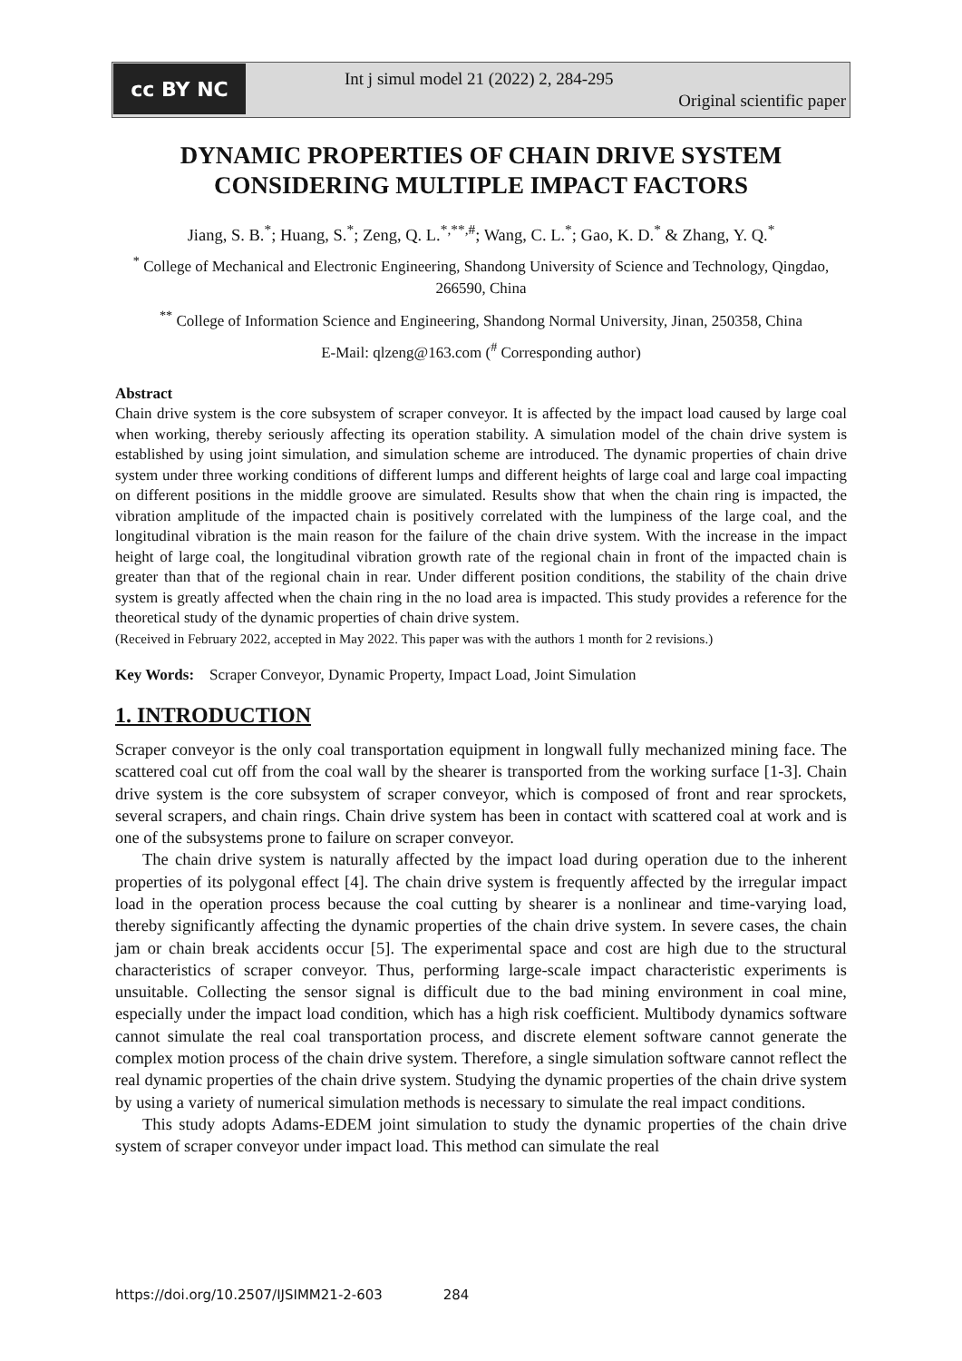cc BY NC
Int j simul model 21 (2022) 2, 284-295
Original scientific paper
DYNAMIC PROPERTIES OF CHAIN DRIVE SYSTEM CONSIDERING MULTIPLE IMPACT FACTORS
Jiang, S. B.<sup>*</sup>; Huang, S.<sup>*</sup>; Zeng, Q. L.<sup>*,**,#</sup>; Wang, C. L.<sup>*</sup>; Gao, K. D.<sup>*</sup> & Zhang, Y. Q.<sup>*</sup>
<sup>*</sup> College of Mechanical and Electronic Engineering, Shandong University of Science and Technology, Qingdao, 266590, China
<sup>**</sup> College of Information Science and Engineering, Shandong Normal University, Jinan, 250358, China
E-Mail: qlzeng@163.com (<sup>#</sup> Corresponding author)
Abstract
Chain drive system is the core subsystem of scraper conveyor. It is affected by the impact load caused by large coal when working, thereby seriously affecting its operation stability. A simulation model of the chain drive system is established by using joint simulation, and simulation scheme are introduced. The dynamic properties of chain drive system under three working conditions of different lumps and different heights of large coal and large coal impacting on different positions in the middle groove are simulated. Results show that when the chain ring is impacted, the vibration amplitude of the impacted chain is positively correlated with the lumpiness of the large coal, and the longitudinal vibration is the main reason for the failure of the chain drive system. With the increase in the impact height of large coal, the longitudinal vibration growth rate of the regional chain in front of the impacted chain is greater than that of the regional chain in rear. Under different position conditions, the stability of the chain drive system is greatly affected when the chain ring in the no load area is impacted. This study provides a reference for the theoretical study of the dynamic properties of chain drive system.
(Received in February 2022, accepted in May 2022. This paper was with the authors 1 month for 2 revisions.)
Key Words: Scraper Conveyor, Dynamic Property, Impact Load, Joint Simulation
1. INTRODUCTION
Scraper conveyor is the only coal transportation equipment in longwall fully mechanized mining face. The scattered coal cut off from the coal wall by the shearer is transported from the working surface [1-3]. Chain drive system is the core subsystem of scraper conveyor, which is composed of front and rear sprockets, several scrapers, and chain rings. Chain drive system has been in contact with scattered coal at work and is one of the subsystems prone to failure on scraper conveyor.
The chain drive system is naturally affected by the impact load during operation due to the inherent properties of its polygonal effect [4]. The chain drive system is frequently affected by the irregular impact load in the operation process because the coal cutting by shearer is a nonlinear and time-varying load, thereby significantly affecting the dynamic properties of the chain drive system. In severe cases, the chain jam or chain break accidents occur [5]. The experimental space and cost are high due to the structural characteristics of scraper conveyor. Thus, performing large-scale impact characteristic experiments is unsuitable. Collecting the sensor signal is difficult due to the bad mining environment in coal mine, especially under the impact load condition, which has a high risk coefficient. Multibody dynamics software cannot simulate the real coal transportation process, and discrete element software cannot generate the complex motion process of the chain drive system. Therefore, a single simulation software cannot reflect the real dynamic properties of the chain drive system. Studying the dynamic properties of the chain drive system by using a variety of numerical simulation methods is necessary to simulate the real impact conditions.
This study adopts Adams-EDEM joint simulation to study the dynamic properties of the chain drive system of scraper conveyor under impact load. This method can simulate the real
https://doi.org/10.2507/IJSIMM21-2-603 284